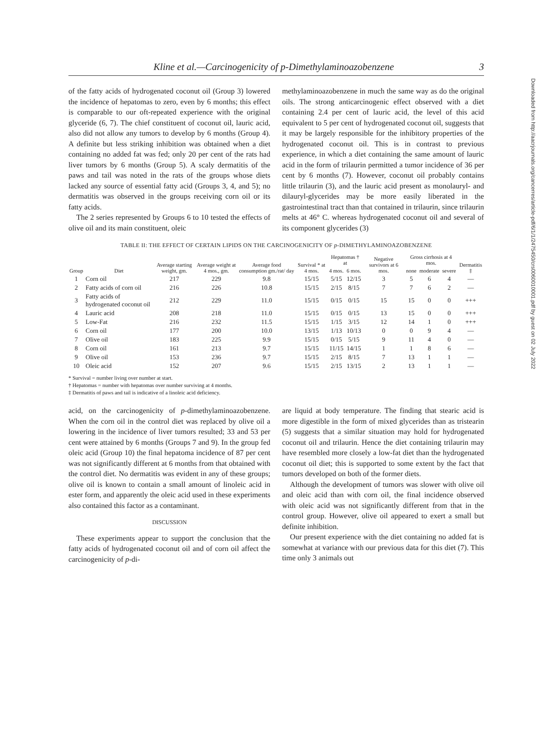Downloaded from http://aacrjournals.org/cancerres/article-pdf/6/1/1/2475450/crs0060010001.pdf by guest on 02 July 2022
Kline et al.—Carcinogenicity of p-Dimethylaminoazobenzene 3
of the fatty acids of hydrogenated coconut oil (Group 3) lowered the incidence of hepatomas to zero, even by 6 months; this effect is comparable to our oft-repeated experience with the original glyceride (6, 7). The chief constituent of coconut oil, lauric acid, also did not allow any tumors to develop by 6 months (Group 4). A definite but less striking inhibition was obtained when a diet containing no added fat was fed; only 20 per cent of the rats had liver tumors by 6 months (Group 5). A scaly dermatitis of the paws and tail was noted in the rats of the groups whose diets lacked any source of essential fatty acid (Groups 3, 4, and 5); no dermatitis was observed in the groups receiving corn oil or its fatty acids.
The 2 series represented by Groups 6 to 10 tested the effects of olive oil and its main constituent, oleic
methylaminoazobenzene in much the same way as do the original oils. The strong anticarcinogenic effect observed with a diet containing 2.4 per cent of lauric acid, the level of this acid equivalent to 5 per cent of hydrogenated coconut oil, suggests that it may be largely responsible for the inhibitory properties of the hydrogenated coconut oil. This is in contrast to previous experience, in which a diet containing the same amount of lauric acid in the form of trilaurin permitted a tumor incidence of 36 per cent by 6 months (7). However, coconut oil probably contains little trilaurin (3), and the lauric acid present as monolauryl- and dilauryl-glycerides may be more easily liberated in the gastrointestinal tract than that contained in trilaurin, since trilaurin melts at 46° C. whereas hydrogenated coconut oil and several of its component glycerides (3)
TABLE II: THE EFFECT OF CERTAIN LIPIDS ON THE CARCINOGENICITY OF p-DIMETHYLAMINOAZOBENZENE
| Group | Diet | Average starting weight, gm. | Average weight at 4 mos., gm. | Average food consumption gm./rat/ day | Survival * at 4 mos. | Hepatomas † at | | Negative survivors at 6 mos. | Gross cirrhosis at 4 mos. | | | Dermatitis ‡ |
| --- | --- | --- | --- | --- | --- | --- | --- | --- | --- | --- | --- | --- |
| | | | | | | 4 mos. | 6 mos. | | none | moderate | severe | |
| 1 | Corn oil | 217 | 229 | 9.8 | 15/15 | 5/15 | 12/15 | 3 | 5 | 6 | 4 | — |
| 2 | Fatty acids of corn oil | 216 | 226 | 10.8 | 15/15 | 2/15 | 8/15 | 7 | 7 | 6 | 2 | — |
| 3 | Fatty acids of hydrogenated coconut oil | 212 | 229 | 11.0 | 15/15 | 0/15 | 0/15 | 15 | 15 | 0 | 0 | +++ |
| 4 | Lauric acid | 208 | 218 | 11.0 | 15/15 | 0/15 | 0/15 | 13 | 15 | 0 | 0 | +++ |
| 5 | Low-Fat | 216 | 232 | 11.5 | 15/15 | 1/15 | 3/15 | 12 | 14 | 1 | 0 | +++ |
| 6 | Corn oil | 177 | 200 | 10.0 | 13/15 | 1/13 | 10/13 | 0 | 0 | 9 | 4 | — |
| 7 | Olive oil | 183 | 225 | 9.9 | 15/15 | 0/15 | 5/15 | 9 | 11 | 4 | 0 | — |
| 8 | Corn oil | 161 | 213 | 9.7 | 15/15 | 11/15 | 14/15 | 1 | 1 | 8 | 6 | — |
| 9 | Olive oil | 153 | 236 | 9.7 | 15/15 | 2/15 | 8/15 | 7 | 13 | 1 | 1 | — |
| 10 | Oleic acid | 152 | 207 | 9.6 | 15/15 | 2/15 | 13/15 | 2 | 13 | 1 | 1 | — |
* Survival = number living over number at start.
† Hepatomas = number with hepatomas over number surviving at 4 months.
‡ Dermatitis of paws and tail is indicative of a linoleic acid deficiency.
acid, on the carcinogenicity of p-dimethylaminoazobenzene. When the corn oil in the control diet was replaced by olive oil a lowering in the incidence of liver tumors resulted; 33 and 53 per cent were attained by 6 months (Groups 7 and 9). In the group fed oleic acid (Group 10) the final hepatoma incidence of 87 per cent was not significantly different at 6 months from that obtained with the control diet. No dermatitis was evident in any of these groups; olive oil is known to contain a small amount of linoleic acid in ester form, and apparently the oleic acid used in these experiments also contained this factor as a contaminant.
DISCUSSION
These experiments appear to support the conclusion that the fatty acids of hydrogenated coconut oil and of corn oil affect the carcinogenicity of p-di-
are liquid at body temperature. The finding that stearic acid is more digestible in the form of mixed glycerides than as tristearin (5) suggests that a similar situation may hold for hydrogenated coconut oil and trilaurin. Hence the diet containing trilaurin may have resembled more closely a low-fat diet than the hydrogenated coconut oil diet; this is supported to some extent by the fact that tumors developed on both of the former diets.
Although the development of tumors was slower with olive oil and oleic acid than with corn oil, the final incidence observed with oleic acid was not significantly different from that in the control group. However, olive oil appeared to exert a small but definite inhibition.
Our present experience with the diet containing no added fat is somewhat at variance with our previous data for this diet (7). This time only 3 animals out